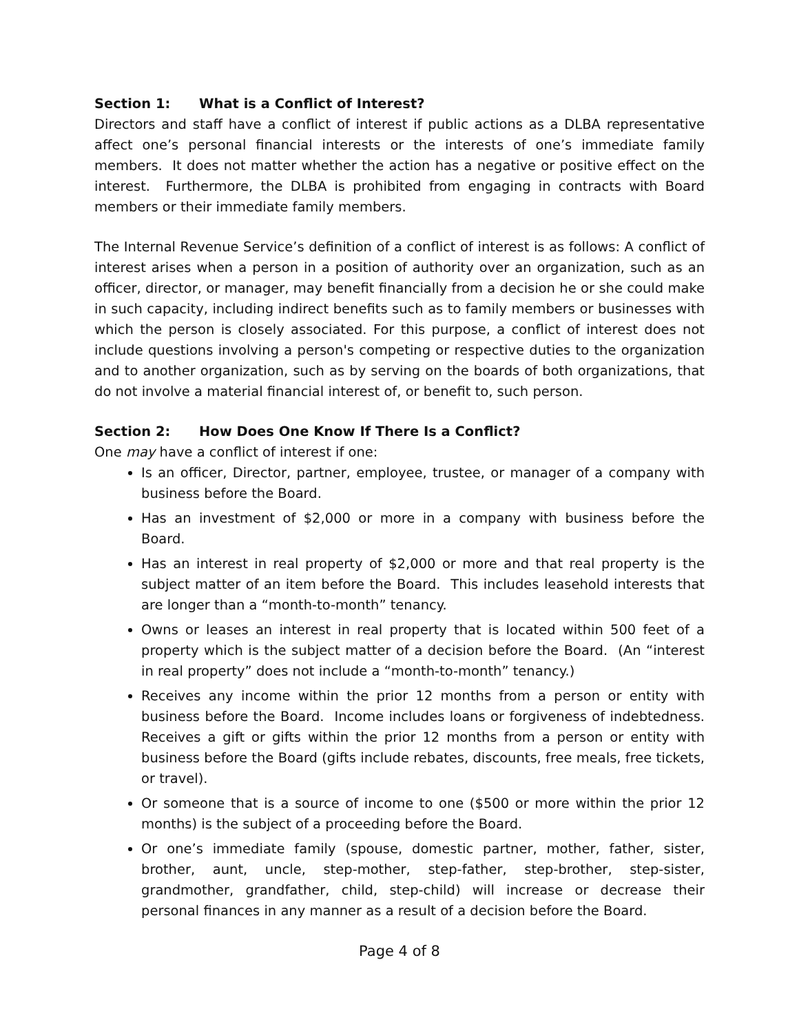Section 1: What is a Conflict of Interest?
Directors and staff have a conflict of interest if public actions as a DLBA representative affect one’s personal financial interests or the interests of one’s immediate family members. It does not matter whether the action has a negative or positive effect on the interest. Furthermore, the DLBA is prohibited from engaging in contracts with Board members or their immediate family members.
The Internal Revenue Service’s definition of a conflict of interest is as follows: A conflict of interest arises when a person in a position of authority over an organization, such as an officer, director, or manager, may benefit financially from a decision he or she could make in such capacity, including indirect benefits such as to family members or businesses with which the person is closely associated. For this purpose, a conflict of interest does not include questions involving a person's competing or respective duties to the organization and to another organization, such as by serving on the boards of both organizations, that do not involve a material financial interest of, or benefit to, such person.
Section 2: How Does One Know If There Is a Conflict?
One may have a conflict of interest if one:
Is an officer, Director, partner, employee, trustee, or manager of a company with business before the Board.
Has an investment of $2,000 or more in a company with business before the Board.
Has an interest in real property of $2,000 or more and that real property is the subject matter of an item before the Board. This includes leasehold interests that are longer than a “month-to-month” tenancy.
Owns or leases an interest in real property that is located within 500 feet of a property which is the subject matter of a decision before the Board. (An “interest in real property” does not include a “month-to-month” tenancy.)
Receives any income within the prior 12 months from a person or entity with business before the Board. Income includes loans or forgiveness of indebtedness. Receives a gift or gifts within the prior 12 months from a person or entity with business before the Board (gifts include rebates, discounts, free meals, free tickets, or travel).
Or someone that is a source of income to one ($500 or more within the prior 12 months) is the subject of a proceeding before the Board.
Or one’s immediate family (spouse, domestic partner, mother, father, sister, brother, aunt, uncle, step-mother, step-father, step-brother, step-sister, grandmother, grandfather, child, step-child) will increase or decrease their personal finances in any manner as a result of a decision before the Board.
Page 4 of 8